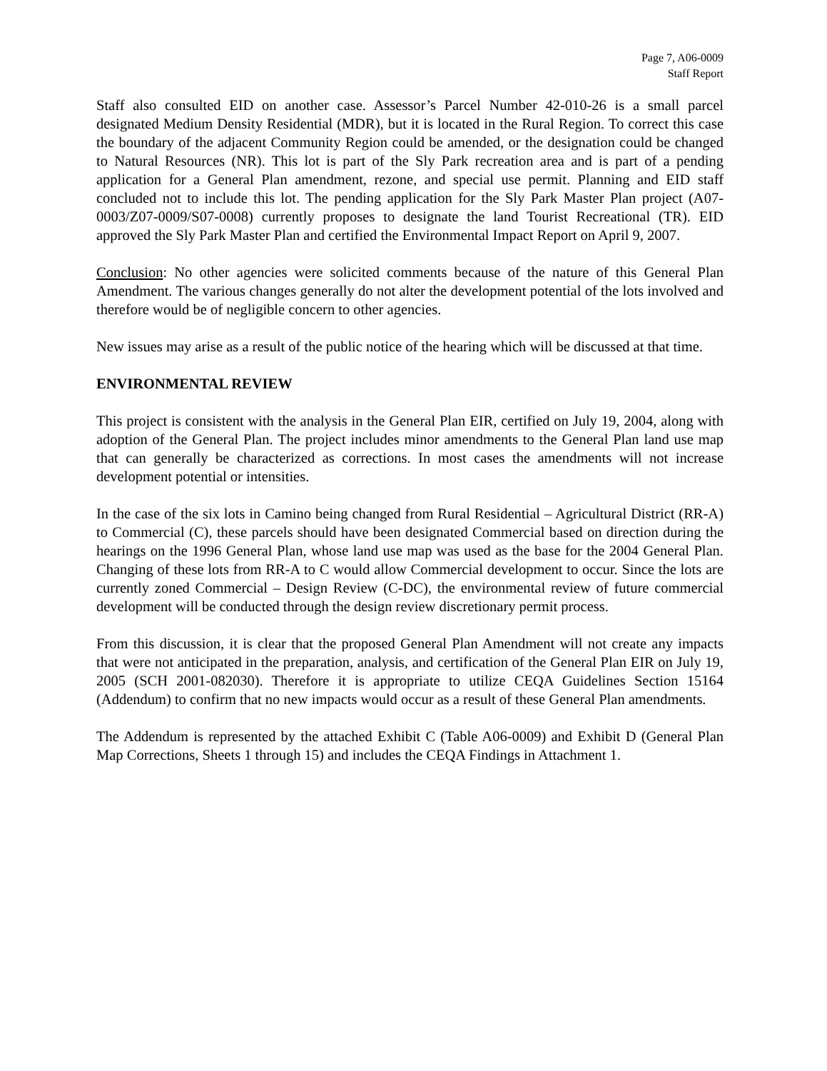Page 7, A06-0009
Staff Report
Staff also consulted EID on another case. Assessor’s Parcel Number 42-010-26 is a small parcel designated Medium Density Residential (MDR), but it is located in the Rural Region. To correct this case the boundary of the adjacent Community Region could be amended, or the designation could be changed to Natural Resources (NR). This lot is part of the Sly Park recreation area and is part of a pending application for a General Plan amendment, rezone, and special use permit. Planning and EID staff concluded not to include this lot. The pending application for the Sly Park Master Plan project (A07-0003/Z07-0009/S07-0008) currently proposes to designate the land Tourist Recreational (TR). EID approved the Sly Park Master Plan and certified the Environmental Impact Report on April 9, 2007.
Conclusion: No other agencies were solicited comments because of the nature of this General Plan Amendment. The various changes generally do not alter the development potential of the lots involved and therefore would be of negligible concern to other agencies.
New issues may arise as a result of the public notice of the hearing which will be discussed at that time.
ENVIRONMENTAL REVIEW
This project is consistent with the analysis in the General Plan EIR, certified on July 19, 2004, along with adoption of the General Plan. The project includes minor amendments to the General Plan land use map that can generally be characterized as corrections. In most cases the amendments will not increase development potential or intensities.
In the case of the six lots in Camino being changed from Rural Residential – Agricultural District (RR-A) to Commercial (C), these parcels should have been designated Commercial based on direction during the hearings on the 1996 General Plan, whose land use map was used as the base for the 2004 General Plan. Changing of these lots from RR-A to C would allow Commercial development to occur. Since the lots are currently zoned Commercial – Design Review (C-DC), the environmental review of future commercial development will be conducted through the design review discretionary permit process.
From this discussion, it is clear that the proposed General Plan Amendment will not create any impacts that were not anticipated in the preparation, analysis, and certification of the General Plan EIR on July 19, 2005 (SCH 2001-082030). Therefore it is appropriate to utilize CEQA Guidelines Section 15164 (Addendum) to confirm that no new impacts would occur as a result of these General Plan amendments.
The Addendum is represented by the attached Exhibit C (Table A06-0009) and Exhibit D (General Plan Map Corrections, Sheets 1 through 15) and includes the CEQA Findings in Attachment 1.